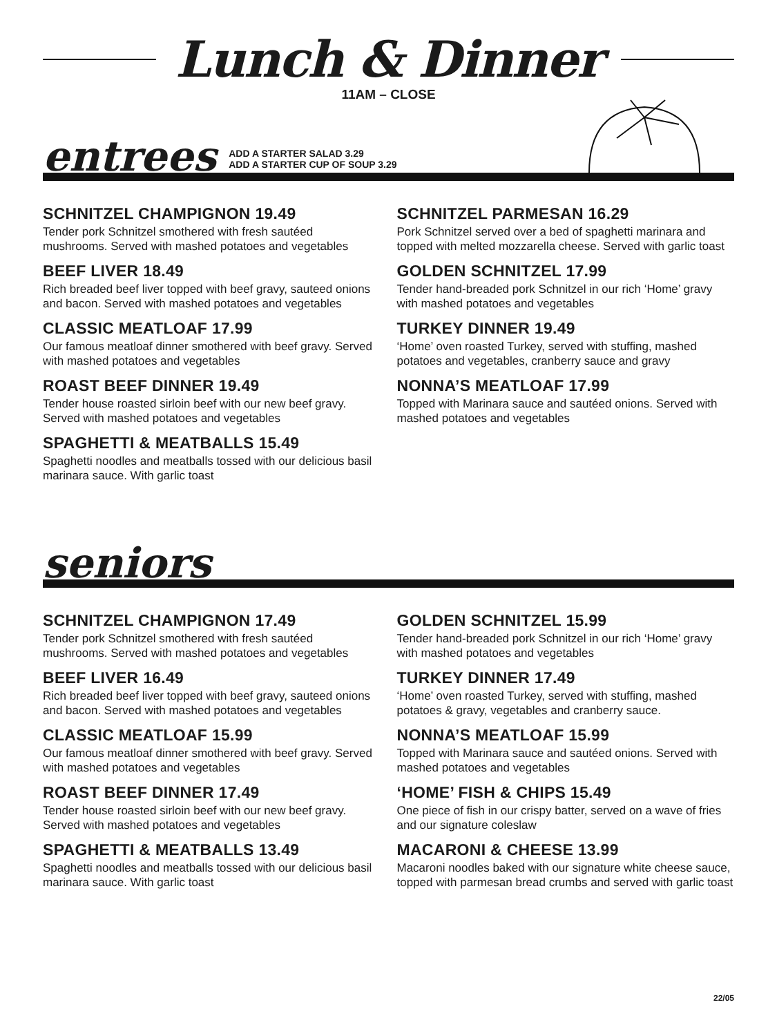Lunch & Dinner
11AM – CLOSE
entrees
ADD A STARTER SALAD 3.29
ADD A STARTER CUP OF SOUP 3.29
SCHNITZEL CHAMPIGNON 19.49
Tender pork Schnitzel smothered with fresh sautéed mushrooms. Served with mashed potatoes and vegetables
BEEF LIVER 18.49
Rich breaded beef liver topped with beef gravy, sauteed onions and bacon. Served with mashed potatoes and vegetables
CLASSIC MEATLOAF 17.99
Our famous meatloaf dinner smothered with beef gravy. Served with mashed potatoes and vegetables
ROAST BEEF DINNER 19.49
Tender house roasted sirloin beef with our new beef gravy. Served with mashed potatoes and vegetables
SPAGHETTI & MEATBALLS 15.49
Spaghetti noodles and meatballs tossed with our delicious basil marinara sauce. With garlic toast
SCHNITZEL PARMESAN 16.29
Pork Schnitzel served over a bed of spaghetti marinara and topped with melted mozzarella cheese. Served with garlic toast
GOLDEN SCHNITZEL 17.99
Tender hand-breaded pork Schnitzel in our rich ‘Home’ gravy with mashed potatoes and vegetables
TURKEY DINNER 19.49
‘Home’ oven roasted Turkey, served with stuffing, mashed potatoes and vegetables, cranberry sauce and gravy
NONNA’S MEATLOAF 17.99
Topped with Marinara sauce and sautéed onions. Served with mashed potatoes and vegetables
seniors
SCHNITZEL CHAMPIGNON 17.49
Tender pork Schnitzel smothered with fresh sautéed mushrooms. Served with mashed potatoes and vegetables
BEEF LIVER 16.49
Rich breaded beef liver topped with beef gravy, sauteed onions and bacon. Served with mashed potatoes and vegetables
CLASSIC MEATLOAF 15.99
Our famous meatloaf dinner smothered with beef gravy. Served with mashed potatoes and vegetables
ROAST BEEF DINNER 17.49
Tender house roasted sirloin beef with our new beef gravy. Served with mashed potatoes and vegetables
SPAGHETTI & MEATBALLS 13.49
Spaghetti noodles and meatballs tossed with our delicious basil marinara sauce. With garlic toast
GOLDEN SCHNITZEL 15.99
Tender hand-breaded pork Schnitzel in our rich ‘Home’ gravy with mashed potatoes and vegetables
TURKEY DINNER 17.49
‘Home’ oven roasted Turkey, served with stuffing, mashed potatoes & gravy, vegetables and cranberry sauce.
NONNA’S MEATLOAF 15.99
Topped with Marinara sauce and sautéed onions. Served with mashed potatoes and vegetables
‘HOME’ FISH & CHIPS 15.49
One piece of fish in our crispy batter, served on a wave of fries and our signature coleslaw
MACARONI & CHEESE 13.99
Macaroni noodles baked with our signature white cheese sauce, topped with parmesan bread crumbs and served with garlic toast
22/05